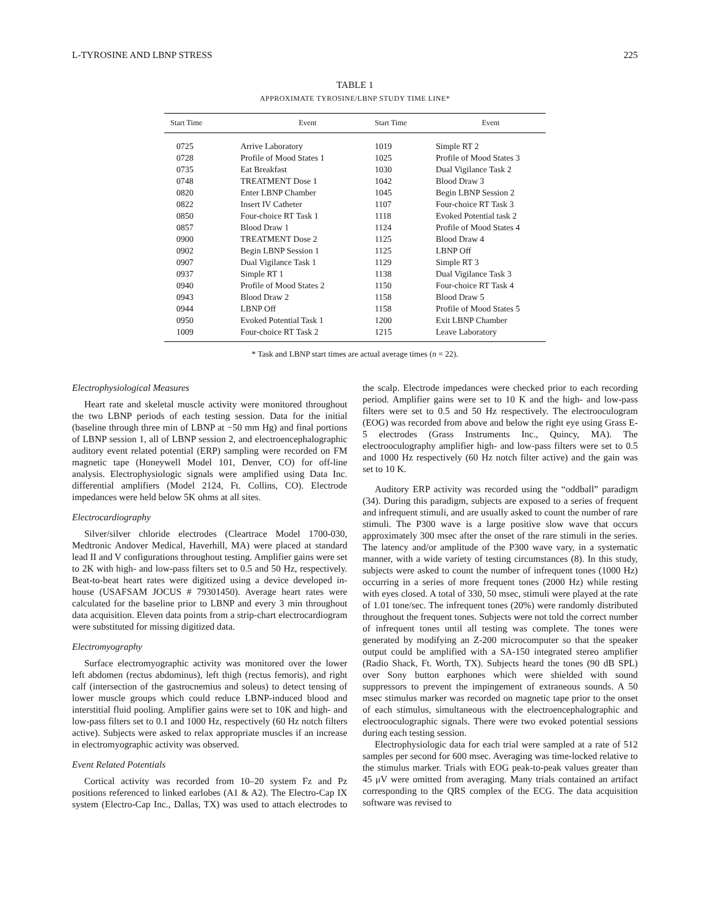L-TYROSINE AND LBNP STRESS 225
TABLE 1
APPROXIMATE TYROSINE/LBNP STUDY TIME LINE*
| Start Time | Event | Start Time | Event |
| --- | --- | --- | --- |
| 0725 | Arrive Laboratory | 1019 | Simple RT 2 |
| 0728 | Profile of Mood States 1 | 1025 | Profile of Mood States 3 |
| 0735 | Eat Breakfast | 1030 | Dual Vigilance Task 2 |
| 0748 | TREATMENT Dose 1 | 1042 | Blood Draw 3 |
| 0820 | Enter LBNP Chamber | 1045 | Begin LBNP Session 2 |
| 0822 | Insert IV Catheter | 1107 | Four-choice RT Task 3 |
| 0850 | Four-choice RT Task 1 | 1118 | Evoked Potential task 2 |
| 0857 | Blood Draw 1 | 1124 | Profile of Mood States 4 |
| 0900 | TREATMENT Dose 2 | 1125 | Blood Draw 4 |
| 0902 | Begin LBNP Session 1 | 1125 | LBNP Off |
| 0907 | Dual Vigilance Task 1 | 1129 | Simple RT 3 |
| 0937 | Simple RT 1 | 1138 | Dual Vigilance Task 3 |
| 0940 | Profile of Mood States 2 | 1150 | Four-choice RT Task 4 |
| 0943 | Blood Draw 2 | 1158 | Blood Draw 5 |
| 0944 | LBNP Off | 1158 | Profile of Mood States 5 |
| 0950 | Evoked Potential Task 1 | 1200 | Exit LBNP Chamber |
| 1009 | Four-choice RT Task 2 | 1215 | Leave Laboratory |
* Task and LBNP start times are actual average times (n = 22).
Electrophysiological Measures
Heart rate and skeletal muscle activity were monitored throughout the two LBNP periods of each testing session. Data for the initial (baseline through three min of LBNP at −50 mm Hg) and final portions of LBNP session 1, all of LBNP session 2, and electroencephalographic auditory event related potential (ERP) sampling were recorded on FM magnetic tape (Honeywell Model 101, Denver, CO) for off-line analysis. Electrophysiologic signals were amplified using Data Inc. differential amplifiers (Model 2124, Ft. Collins, CO). Electrode impedances were held below 5K ohms at all sites.
Electrocardiography
Silver/silver chloride electrodes (Cleartrace Model 1700-030, Medtronic Andover Medical, Haverhill, MA) were placed at standard lead II and V configurations throughout testing. Amplifier gains were set to 2K with high- and low-pass filters set to 0.5 and 50 Hz, respectively. Beat-to-beat heart rates were digitized using a device developed in-house (USAFSAM JOCUS # 79301450). Average heart rates were calculated for the baseline prior to LBNP and every 3 min throughout data acquisition. Eleven data points from a strip-chart electrocardiogram were substituted for missing digitized data.
Electromyography
Surface electromyographic activity was monitored over the lower left abdomen (rectus abdominus), left thigh (rectus femoris), and right calf (intersection of the gastrocnemius and soleus) to detect tensing of lower muscle groups which could reduce LBNP-induced blood and interstitial fluid pooling. Amplifier gains were set to 10K and high- and low-pass filters set to 0.1 and 1000 Hz, respectively (60 Hz notch filters active). Subjects were asked to relax appropriate muscles if an increase in electromyographic activity was observed.
Event Related Potentials
Cortical activity was recorded from 10–20 system Fz and Pz positions referenced to linked earlobes (A1 & A2). The Electro-Cap IX system (Electro-Cap Inc., Dallas, TX) was used to attach electrodes to the scalp. Electrode impedances were checked prior to each recording period. Amplifier gains were set to 10 K and the high- and low-pass filters were set to 0.5 and 50 Hz respectively. The electrooculogram (EOG) was recorded from above and below the right eye using Grass E-5 electrodes (Grass Instruments Inc., Quincy, MA). The electrooculography amplifier high- and low-pass filters were set to 0.5 and 1000 Hz respectively (60 Hz notch filter active) and the gain was set to 10 K.
Auditory ERP activity was recorded using the “oddball” paradigm (34). During this paradigm, subjects are exposed to a series of frequent and infrequent stimuli, and are usually asked to count the number of rare stimuli. The P300 wave is a large positive slow wave that occurs approximately 300 msec after the onset of the rare stimuli in the series. The latency and/or amplitude of the P300 wave vary, in a systematic manner, with a wide variety of testing circumstances (8). In this study, subjects were asked to count the number of infrequent tones (1000 Hz) occurring in a series of more frequent tones (2000 Hz) while resting with eyes closed. A total of 330, 50 msec, stimuli were played at the rate of 1.01 tone/sec. The infrequent tones (20%) were randomly distributed throughout the frequent tones. Subjects were not told the correct number of infrequent tones until all testing was complete. The tones were generated by modifying an Z-200 microcomputer so that the speaker output could be amplified with a SA-150 integrated stereo amplifier (Radio Shack, Ft. Worth, TX). Subjects heard the tones (90 dB SPL) over Sony button earphones which were shielded with sound suppressors to prevent the impingement of extraneous sounds. A 50 msec stimulus marker was recorded on magnetic tape prior to the onset of each stimulus, simultaneous with the electroencephalographic and electrooculographic signals. There were two evoked potential sessions during each testing session.
Electrophysiologic data for each trial were sampled at a rate of 512 samples per second for 600 msec. Averaging was time-locked relative to the stimulus marker. Trials with EOG peak-to-peak values greater than 45 μV were omitted from averaging. Many trials contained an artifact corresponding to the QRS complex of the ECG. The data acquisition software was revised to